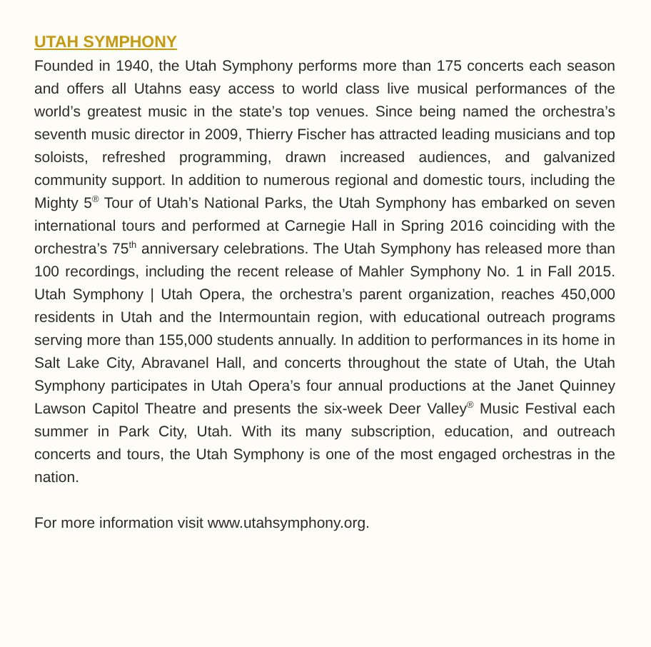UTAH SYMPHONY
Founded in 1940, the Utah Symphony performs more than 175 concerts each season and offers all Utahns easy access to world class live musical performances of the world’s greatest music in the state’s top venues. Since being named the orchestra’s seventh music director in 2009, Thierry Fischer has attracted leading musicians and top soloists, refreshed programming, drawn increased audiences, and galvanized community support. In addition to numerous regional and domestic tours, including the Mighty 5<sup>®</sup> Tour of Utah’s National Parks, the Utah Symphony has embarked on seven international tours and performed at Carnegie Hall in Spring 2016 coinciding with the orchestra’s 75<sup>th</sup> anniversary celebrations. The Utah Symphony has released more than 100 recordings, including the recent release of Mahler Symphony No. 1 in Fall 2015. Utah Symphony | Utah Opera, the orchestra’s parent organization, reaches 450,000 residents in Utah and the Intermountain region, with educational outreach programs serving more than 155,000 students annually. In addition to performances in its home in Salt Lake City, Abravanel Hall, and concerts throughout the state of Utah, the Utah Symphony participates in Utah Opera’s four annual productions at the Janet Quinney Lawson Capitol Theatre and presents the six-week Deer Valley<sup>®</sup> Music Festival each summer in Park City, Utah. With its many subscription, education, and outreach concerts and tours, the Utah Symphony is one of the most engaged orchestras in the nation.
For more information visit www.utahsymphony.org.